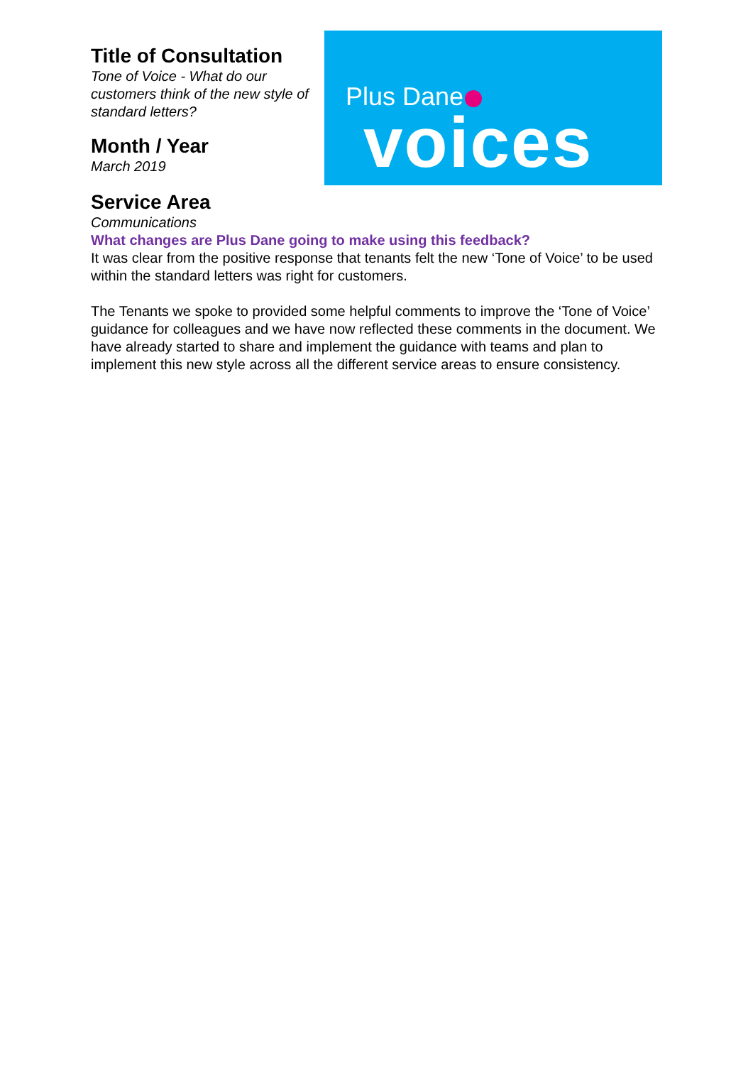Title of Consultation
Tone of Voice - What do our customers think of the new style of standard letters?
Month / Year
March 2019
Plus Dane
voices
Service Area
Communications
What changes are Plus Dane going to make using this feedback?
It was clear from the positive response that tenants felt the new ‘Tone of Voice’ to be used within the standard letters was right for customers.
The Tenants we spoke to provided some helpful comments to improve the ‘Tone of Voice’ guidance for colleagues and we have now reflected these comments in the document. We have already started to share and implement the guidance with teams and plan to implement this new style across all the different service areas to ensure consistency.